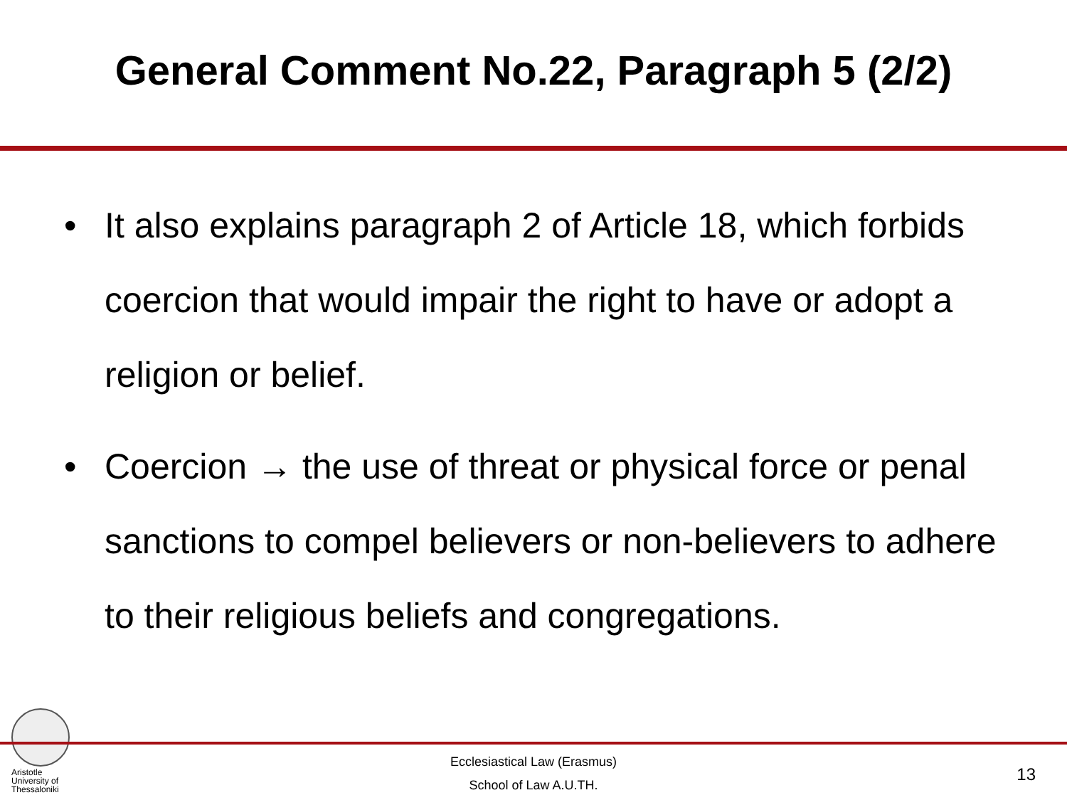General Comment No.22, Paragraph 5 (2/2)
• It also explains paragraph 2 of Article 18, which forbids coercion that would impair the right to have or adopt a religion or belief.
• Coercion → the use of threat or physical force or penal sanctions to compel believers or non-believers to adhere to their religious beliefs and congregations.
Aristotle
University of
Thessaloniki
Ecclesiastical Law (Erasmus)
School of Law A.U.TH.
13